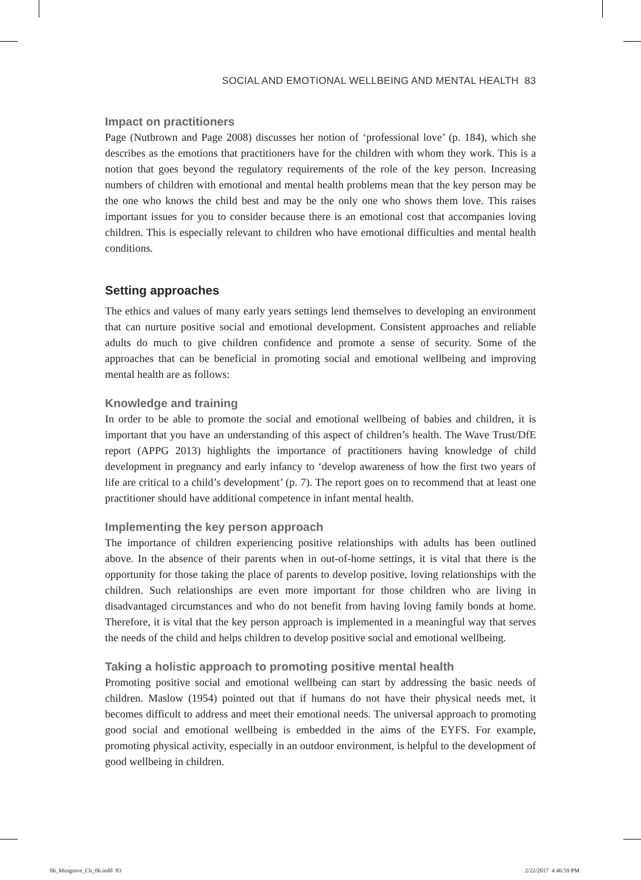SOCIAL AND EMOTIONAL WELLBEING AND MENTAL HEALTH 83
Impact on practitioners
Page (Nutbrown and Page 2008) discusses her notion of ‘professional love’ (p. 184), which she describes as the emotions that practitioners have for the children with whom they work. This is a notion that goes beyond the regulatory requirements of the role of the key person. Increasing numbers of children with emotional and mental health problems mean that the key person may be the one who knows the child best and may be the only one who shows them love. This raises important issues for you to consider because there is an emotional cost that accompanies loving children. This is especially relevant to children who have emotional difficulties and mental health conditions.
Setting approaches
The ethics and values of many early years settings lend themselves to developing an environment that can nurture positive social and emotional development. Consistent approaches and reliable adults do much to give children confidence and promote a sense of security. Some of the approaches that can be beneficial in promoting social and emotional wellbeing and improving mental health are as follows:
Knowledge and training
In order to be able to promote the social and emotional wellbeing of babies and children, it is important that you have an understanding of this aspect of children’s health. The Wave Trust/DfE report (APPG 2013) highlights the importance of practitioners having knowledge of child development in pregnancy and early infancy to ‘develop awareness of how the first two years of life are critical to a child’s development’ (p. 7). The report goes on to recommend that at least one practitioner should have additional competence in infant mental health.
Implementing the key person approach
The importance of children experiencing positive relationships with adults has been outlined above. In the absence of their parents when in out-of-home settings, it is vital that there is the opportunity for those taking the place of parents to develop positive, loving relationships with the children. Such relationships are even more important for those children who are living in disadvantaged circumstances and who do not benefit from having loving family bonds at home. Therefore, it is vital that the key person approach is implemented in a meaningful way that serves the needs of the child and helps children to develop positive social and emotional wellbeing.
Taking a holistic approach to promoting positive mental health
Promoting positive social and emotional wellbeing can start by addressing the basic needs of children. Maslow (1954) pointed out that if humans do not have their physical needs met, it becomes difficult to address and meet their emotional needs. The universal approach to promoting good social and emotional wellbeing is embedded in the aims of the EYFS. For example, promoting physical activity, especially in an outdoor environment, is helpful to the development of good wellbeing in children.
06_Musgrave_Ch_06.indd 83 2/22/2017 4:46:59 PM